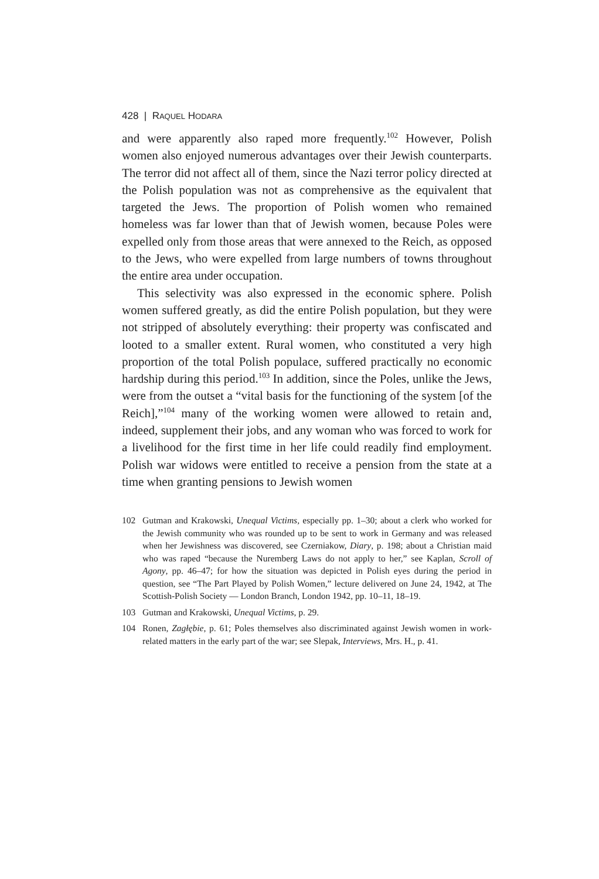428 | RAQUEL HODARA
and were apparently also raped more frequently.<sup>102</sup> However, Polish women also enjoyed numerous advantages over their Jewish counterparts. The terror did not affect all of them, since the Nazi terror policy directed at the Polish population was not as comprehensive as the equivalent that targeted the Jews. The proportion of Polish women who remained homeless was far lower than that of Jewish women, because Poles were expelled only from those areas that were annexed to the Reich, as opposed to the Jews, who were expelled from large numbers of towns throughout the entire area under occupation.
This selectivity was also expressed in the economic sphere. Polish women suffered greatly, as did the entire Polish population, but they were not stripped of absolutely everything: their property was confiscated and looted to a smaller extent. Rural women, who constituted a very high proportion of the total Polish populace, suffered practically no economic hardship during this period.<sup>103</sup> In addition, since the Poles, unlike the Jews, were from the outset a “vital basis for the functioning of the system [of the Reich],”<sup>104</sup> many of the working women were allowed to retain and, indeed, supplement their jobs, and any woman who was forced to work for a livelihood for the first time in her life could readily find employment. Polish war widows were entitled to receive a pension from the state at a time when granting pensions to Jewish women
102 Gutman and Krakowski, Unequal Victims, especially pp. 1–30; about a clerk who worked for the Jewish community who was rounded up to be sent to work in Germany and was released when her Jewishness was discovered, see Czerniakow, Diary, p. 198; about a Christian maid who was raped “because the Nuremberg Laws do not apply to her,” see Kaplan, Scroll of Agony, pp. 46–47; for how the situation was depicted in Polish eyes during the period in question, see “The Part Played by Polish Women,” lecture delivered on June 24, 1942, at The Scottish-Polish Society — London Branch, London 1942, pp. 10–11, 18–19.
103 Gutman and Krakowski, Unequal Victims, p. 29.
104 Ronen, Zagłębie, p. 61; Poles themselves also discriminated against Jewish women in work-related matters in the early part of the war; see Slepak, Interviews, Mrs. H., p. 41.